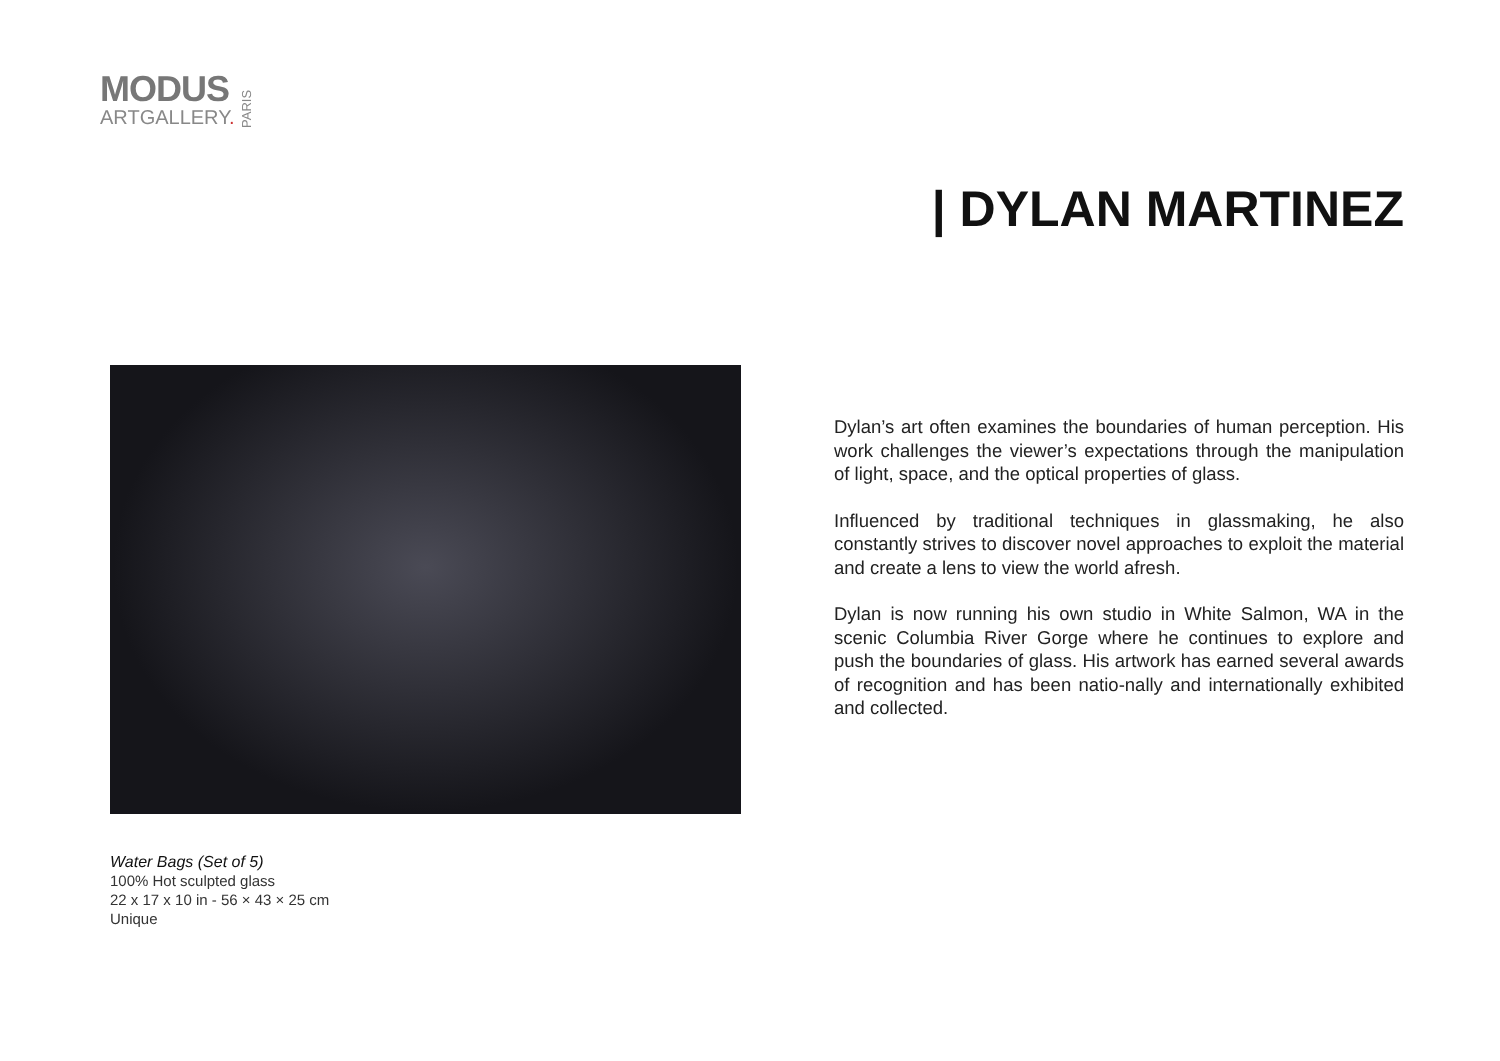MODUS
ARTGALLERY.
PARIS
| DYLAN MARTINEZ
Water Bags (Set of 5)
100% Hot sculpted glass
22 x 17 x 10 in - 56 × 43 × 25 cm
Unique
Dylan’s art often examines the boundaries of human perception. His work challenges the viewer’s expectations through the manipulation of light, space, and the optical properties of glass.
Influenced by traditional techniques in glassmaking, he also constantly strives to discover novel approaches to exploit the material and create a lens to view the world afresh.
Dylan is now running his own studio in White Salmon, WA in the scenic Columbia River Gorge where he continues to explore and push the boundaries of glass. His artwork has earned several awards of recognition and has been natio-nally and internationally exhibited and collected.